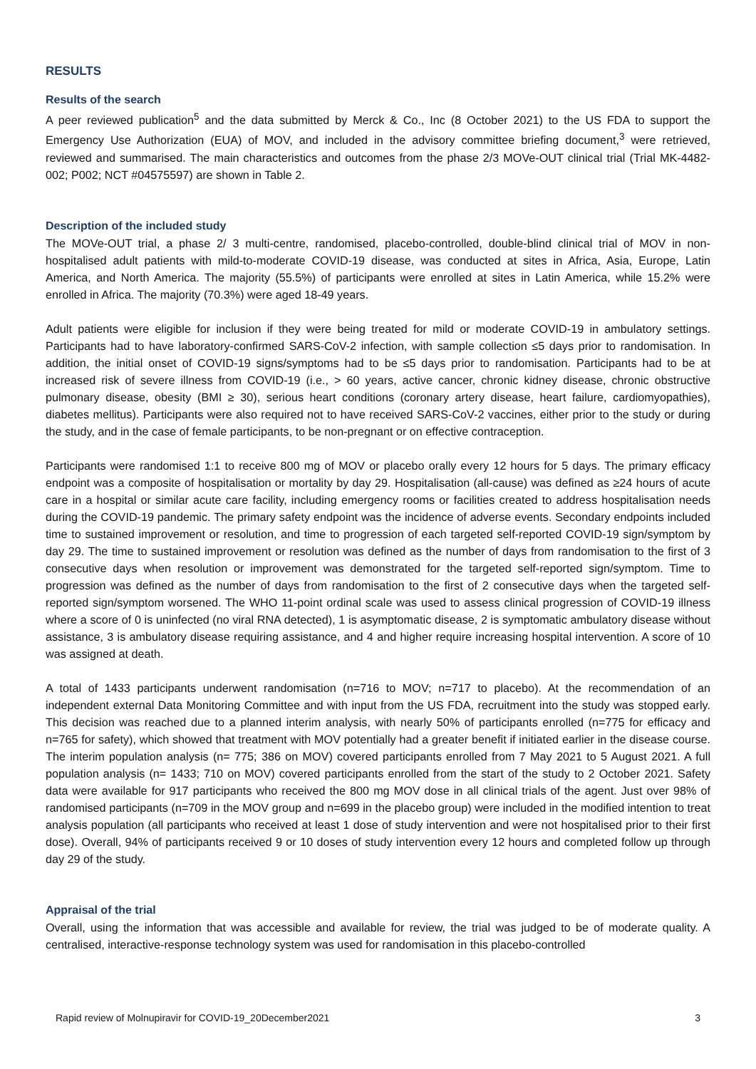RESULTS
Results of the search
A peer reviewed publication<sup>5</sup> and the data submitted by Merck & Co., Inc (8 October 2021) to the US FDA to support the Emergency Use Authorization (EUA) of MOV, and included in the advisory committee briefing document,<sup>3</sup> were retrieved, reviewed and summarised. The main characteristics and outcomes from the phase 2/3 MOVe-OUT clinical trial (Trial MK-4482-002; P002; NCT #04575597) are shown in Table 2.
Description of the included study
The MOVe-OUT trial, a phase 2/ 3 multi-centre, randomised, placebo-controlled, double-blind clinical trial of MOV in non-hospitalised adult patients with mild-to-moderate COVID-19 disease, was conducted at sites in Africa, Asia, Europe, Latin America, and North America. The majority (55.5%) of participants were enrolled at sites in Latin America, while 15.2% were enrolled in Africa. The majority (70.3%) were aged 18-49 years.
Adult patients were eligible for inclusion if they were being treated for mild or moderate COVID-19 in ambulatory settings. Participants had to have laboratory-confirmed SARS-CoV-2 infection, with sample collection ≤5 days prior to randomisation. In addition, the initial onset of COVID-19 signs/symptoms had to be ≤5 days prior to randomisation. Participants had to be at increased risk of severe illness from COVID-19 (i.e., > 60 years, active cancer, chronic kidney disease, chronic obstructive pulmonary disease, obesity (BMI ≥ 30), serious heart conditions (coronary artery disease, heart failure, cardiomyopathies), diabetes mellitus). Participants were also required not to have received SARS-CoV-2 vaccines, either prior to the study or during the study, and in the case of female participants, to be non-pregnant or on effective contraception.
Participants were randomised 1:1 to receive 800 mg of MOV or placebo orally every 12 hours for 5 days. The primary efficacy endpoint was a composite of hospitalisation or mortality by day 29. Hospitalisation (all-cause) was defined as ≥24 hours of acute care in a hospital or similar acute care facility, including emergency rooms or facilities created to address hospitalisation needs during the COVID-19 pandemic. The primary safety endpoint was the incidence of adverse events. Secondary endpoints included time to sustained improvement or resolution, and time to progression of each targeted self-reported COVID-19 sign/symptom by day 29. The time to sustained improvement or resolution was defined as the number of days from randomisation to the first of 3 consecutive days when resolution or improvement was demonstrated for the targeted self-reported sign/symptom. Time to progression was defined as the number of days from randomisation to the first of 2 consecutive days when the targeted self-reported sign/symptom worsened. The WHO 11-point ordinal scale was used to assess clinical progression of COVID-19 illness where a score of 0 is uninfected (no viral RNA detected), 1 is asymptomatic disease, 2 is symptomatic ambulatory disease without assistance, 3 is ambulatory disease requiring assistance, and 4 and higher require increasing hospital intervention. A score of 10 was assigned at death.
A total of 1433 participants underwent randomisation (n=716 to MOV; n=717 to placebo). At the recommendation of an independent external Data Monitoring Committee and with input from the US FDA, recruitment into the study was stopped early. This decision was reached due to a planned interim analysis, with nearly 50% of participants enrolled (n=775 for efficacy and n=765 for safety), which showed that treatment with MOV potentially had a greater benefit if initiated earlier in the disease course. The interim population analysis (n= 775; 386 on MOV) covered participants enrolled from 7 May 2021 to 5 August 2021. A full population analysis (n= 1433; 710 on MOV) covered participants enrolled from the start of the study to 2 October 2021. Safety data were available for 917 participants who received the 800 mg MOV dose in all clinical trials of the agent. Just over 98% of randomised participants (n=709 in the MOV group and n=699 in the placebo group) were included in the modified intention to treat analysis population (all participants who received at least 1 dose of study intervention and were not hospitalised prior to their first dose). Overall, 94% of participants received 9 or 10 doses of study intervention every 12 hours and completed follow up through day 29 of the study.
Appraisal of the trial
Overall, using the information that was accessible and available for review, the trial was judged to be of moderate quality. A centralised, interactive-response technology system was used for randomisation in this placebo-controlled
Rapid review of Molnupiravir for COVID-19_20December2021 3